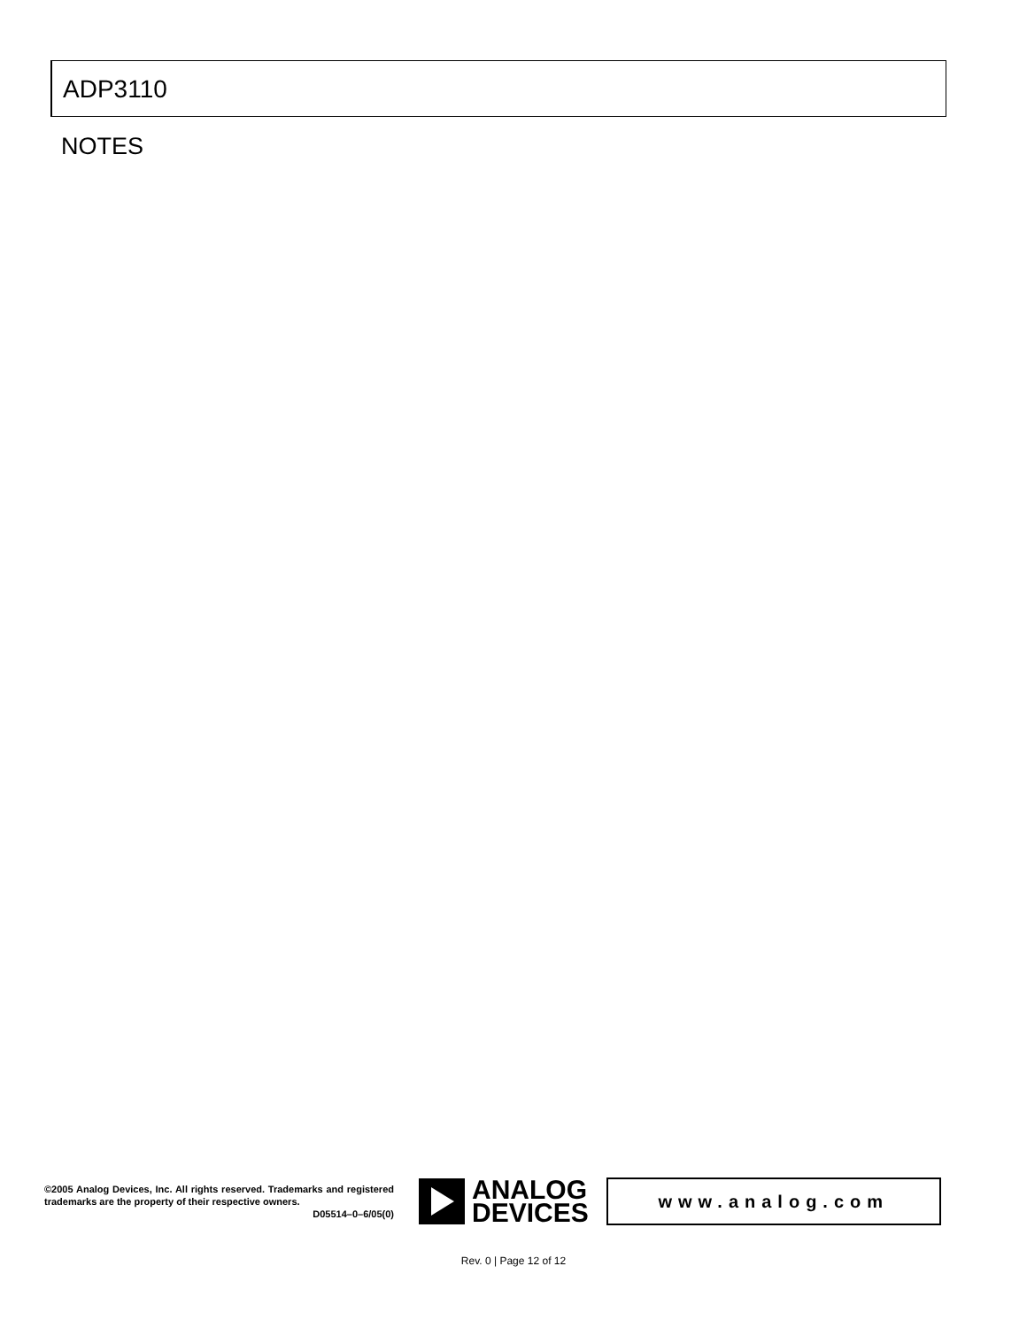ADP3110
NOTES
©2005 Analog Devices, Inc. All rights reserved. Trademarks and registered trademarks are the property of their respective owners.
D05514–0–6/05(0)
ANALOG
DEVICES
www.analog.com
Rev. 0 | Page 12 of 12